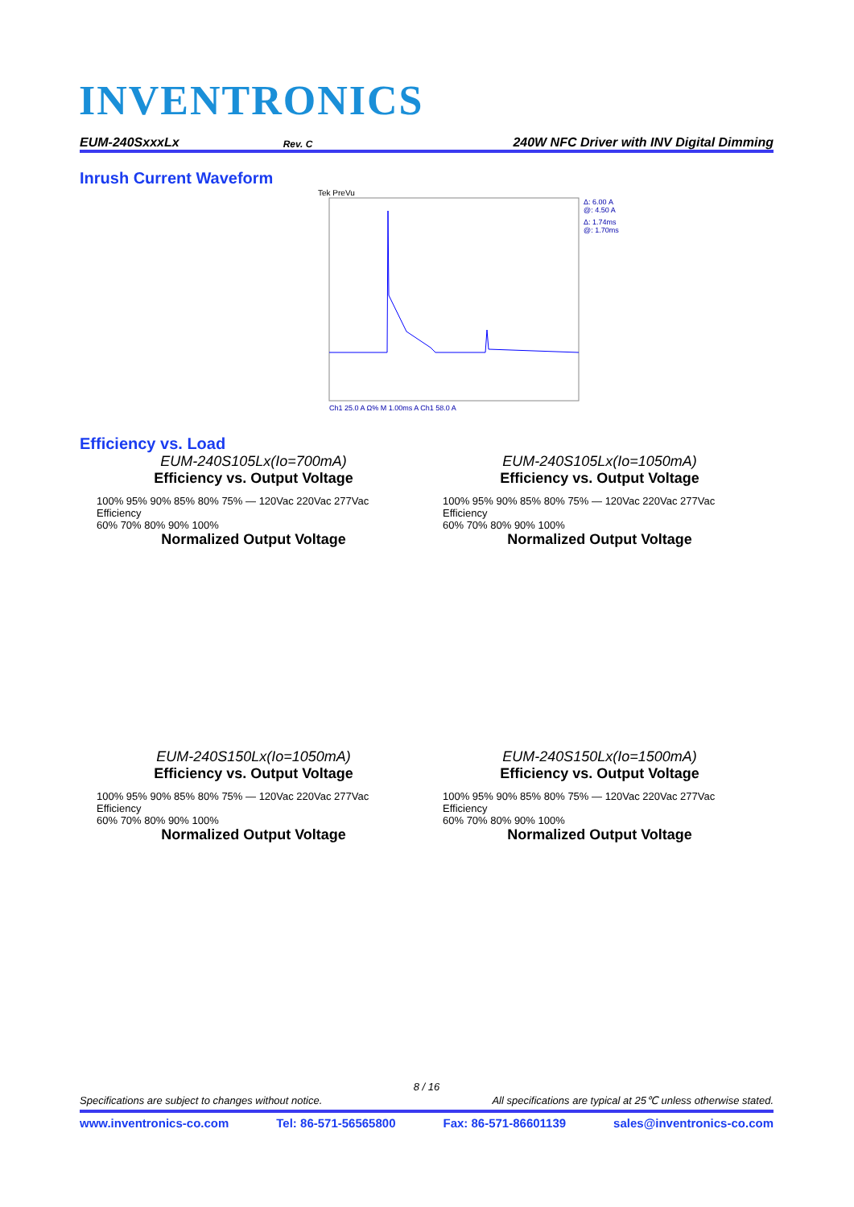INVENTRONICS
EUM-240SxxxLx Rev. C 240W NFC Driver with INV Digital Dimming
Inrush Current Waveform
Tek PreVu
Δ: 6.00 A
@: 4.50 A
Δ: 1.74ms
@: 1.70ms
Ch1 25.0 A Ω% M 1.00ms A Ch1 58.0 A
Efficiency vs. Load
EUM-240S105Lx(Io=700mA)
Efficiency vs. Output Voltage
100% 95% 90% 85% 80% 75% — 120Vac 220Vac 277Vac
Efficiency
60% 70% 80% 90% 100%
Normalized Output Voltage
EUM-240S105Lx(Io=1050mA)
Efficiency vs. Output Voltage
100% 95% 90% 85% 80% 75% — 120Vac 220Vac 277Vac
Efficiency
60% 70% 80% 90% 100%
Normalized Output Voltage
EUM-240S150Lx(Io=1050mA)
Efficiency vs. Output Voltage
100% 95% 90% 85% 80% 75% — 120Vac 220Vac 277Vac
Efficiency
60% 70% 80% 90% 100%
Normalized Output Voltage
EUM-240S150Lx(Io=1500mA)
Efficiency vs. Output Voltage
100% 95% 90% 85% 80% 75% — 120Vac 220Vac 277Vac
Efficiency
60% 70% 80% 90% 100%
Normalized Output Voltage
8 / 16
Specifications are subject to changes without notice. All specifications are typical at 25℃ unless otherwise stated.
www.inventronics-co.com Tel: 86-571-56565800 Fax: 86-571-86601139 sales@inventronics-co.com